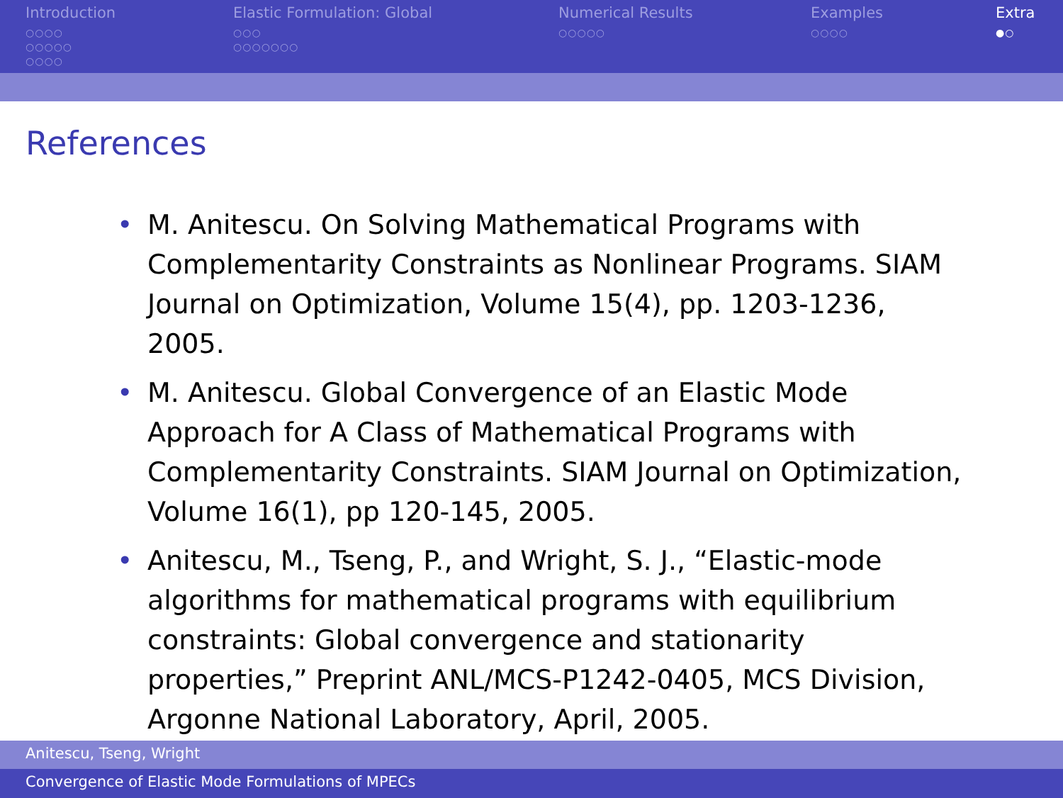Introduction
○○○○
○○○○○
○○○○
Elastic Formulation: Global
○○○
○○○○○○○
Numerical Results
○○○○○
Examples
○○○○
Extra
●○
References
• M. Anitescu. On Solving Mathematical Programs with Complementarity Constraints as Nonlinear Programs. SIAM Journal on Optimization, Volume 15(4), pp. 1203-1236, 2005.
• M. Anitescu. Global Convergence of an Elastic Mode Approach for A Class of Mathematical Programs with Complementarity Constraints. SIAM Journal on Optimization, Volume 16(1), pp 120-145, 2005.
• Anitescu, M., Tseng, P., and Wright, S. J., “Elastic-mode algorithms for mathematical programs with equilibrium constraints: Global convergence and stationarity properties,” Preprint ANL/MCS-P1242-0405, MCS Division, Argonne National Laboratory, April, 2005.
Anitescu, Tseng, Wright
Convergence of Elastic Mode Formulations of MPECs